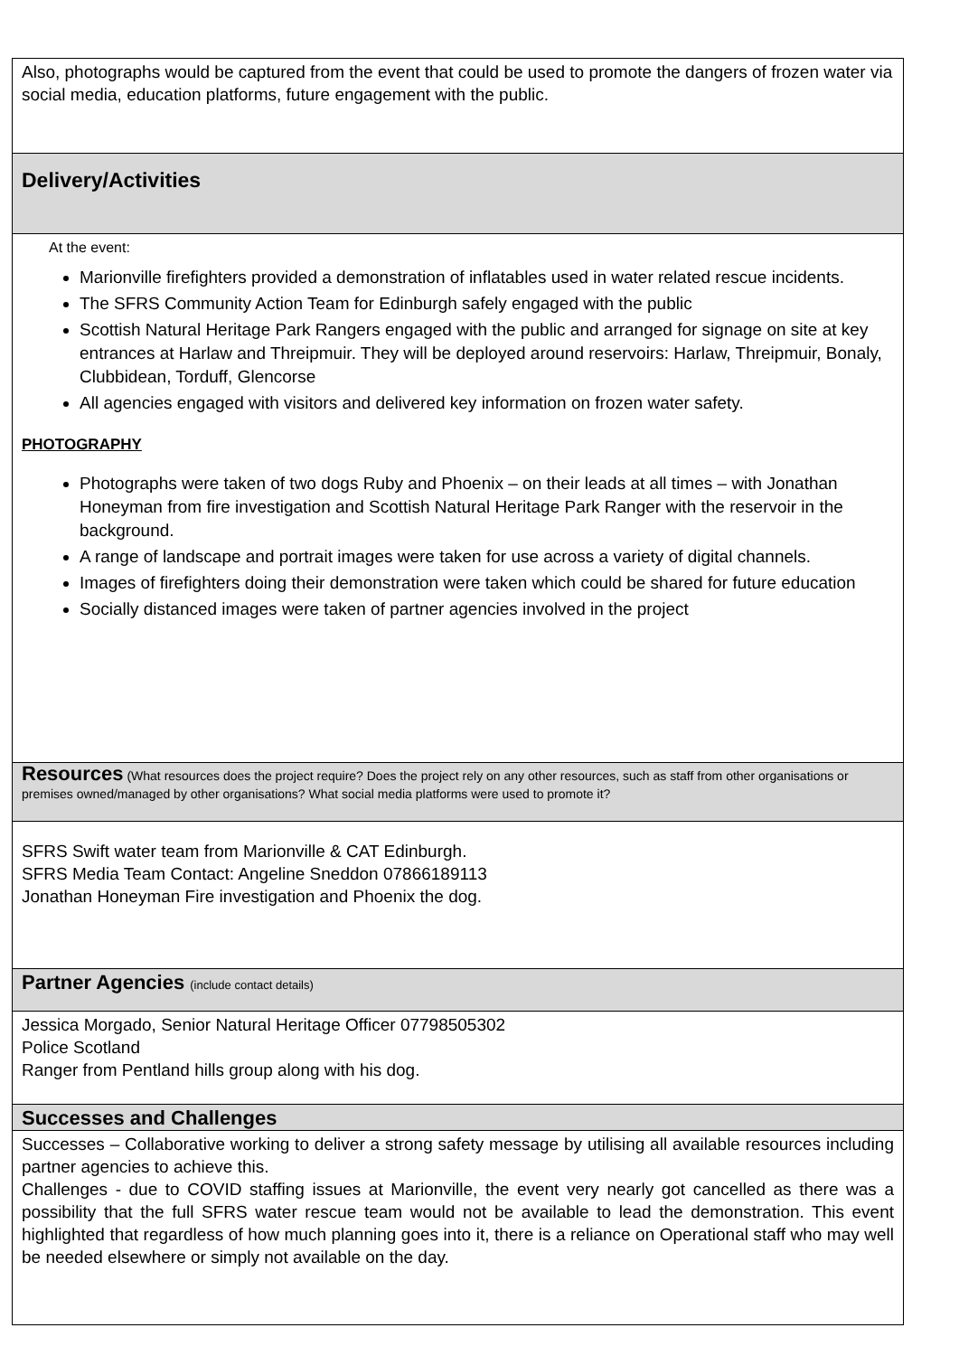Also, photographs would be captured from the event that could be used to promote the dangers of frozen water via social media, education platforms, future engagement with the public.
Delivery/Activities
At the event:
Marionville firefighters provided a demonstration of inflatables used in water related rescue incidents.
The SFRS Community Action Team for Edinburgh safely engaged with the public
Scottish Natural Heritage Park Rangers engaged with the public and arranged for signage on site at key entrances at Harlaw and Threipmuir. They will be deployed around reservoirs: Harlaw, Threipmuir, Bonaly, Clubbidean, Torduff, Glencorse
All agencies engaged with visitors and delivered key information on frozen water safety.
PHOTOGRAPHY
Photographs were taken of two dogs Ruby and Phoenix – on their leads at all times – with Jonathan Honeyman from fire investigation and Scottish Natural Heritage Park Ranger with the reservoir in the background.
A range of landscape and portrait images were taken for use across a variety of digital channels.
Images of firefighters doing their demonstration were taken which could be shared for future education
Socially distanced images were taken of partner agencies involved in the project
Resources (What resources does the project require? Does the project rely on any other resources, such as staff from other organisations or premises owned/managed by other organisations? What social media platforms were used to promote it?
SFRS Swift water team from Marionville & CAT Edinburgh.
SFRS Media Team Contact: Angeline Sneddon 07866189113
Jonathan Honeyman Fire investigation and Phoenix the dog.
Partner Agencies (include contact details)
Jessica Morgado, Senior Natural Heritage Officer 07798505302
Police Scotland
Ranger from Pentland hills group along with his dog.
Successes and Challenges
Successes – Collaborative working to deliver a strong safety message by utilising all available resources including partner agencies to achieve this.
Challenges - due to COVID staffing issues at Marionville, the event very nearly got cancelled as there was a possibility that the full SFRS water rescue team would not be available to lead the demonstration. This event highlighted that regardless of how much planning goes into it, there is a reliance on Operational staff who may well be needed elsewhere or simply not available on the day.